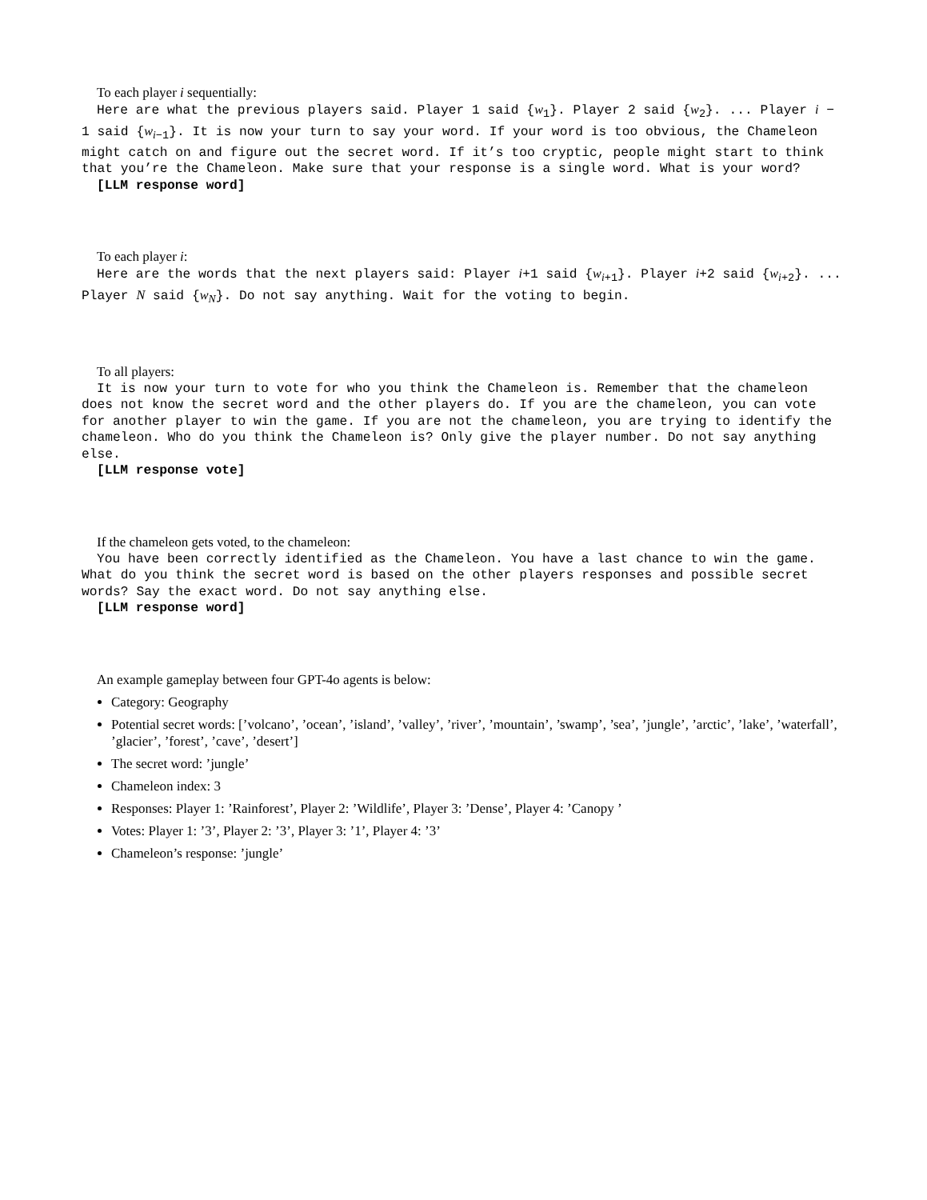To each player i sequentially:
Here are what the previous players said. Player 1 said {w<sub>1</sub>}. Player 2 said {w<sub>2</sub>}. ... Player i − 1 said {w<sub>i−1</sub>}. It is now your turn to say your word. If your word is too obvious, the Chameleon might catch on and figure out the secret word. If it’s too cryptic, people might start to think that you’re the Chameleon. Make sure that your response is a single word. What is your word?
[LLM response word]
To each player i:
Here are the words that the next players said: Player i+1 said {w<sub>i+1</sub>}. Player i+2 said {w<sub>i+2</sub>}. ... Player N said {w<sub>N</sub>}. Do not say anything. Wait for the voting to begin.
To all players:
It is now your turn to vote for who you think the Chameleon is. Remember that the chameleon does not know the secret word and the other players do. If you are the chameleon, you can vote for another player to win the game. If you are not the chameleon, you are trying to identify the chameleon. Who do you think the Chameleon is? Only give the player number. Do not say anything else.
[LLM response vote]
If the chameleon gets voted, to the chameleon:
You have been correctly identified as the Chameleon. You have a last chance to win the game. What do you think the secret word is based on the other players responses and possible secret words? Say the exact word. Do not say anything else.
[LLM response word]
An example gameplay between four GPT-4o agents is below:
Category: Geography
Potential secret words: [’volcano’, ’ocean’, ’island’, ’valley’, ’river’, ’mountain’, ’swamp’, ’sea’, ’jungle’, ’arctic’, ’lake’, ’waterfall’, ’glacier’, ’forest’, ’cave’, ’desert’]
The secret word: ’jungle’
Chameleon index: 3
Responses: Player 1: ’Rainforest’, Player 2: ’Wildlife’, Player 3: ’Dense’, Player 4: ’Canopy ’
Votes: Player 1: ’3’, Player 2: ’3’, Player 3: ’1’, Player 4: ’3’
Chameleon’s response: ’jungle’